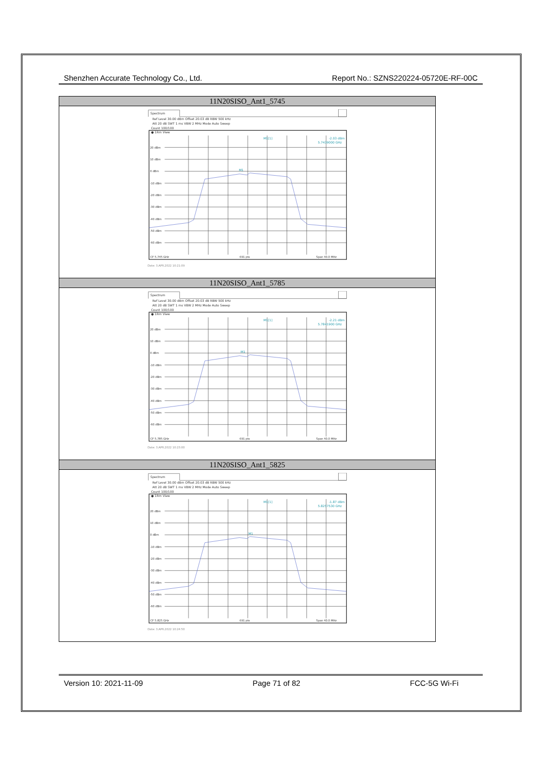Shenzhen Accurate Technology Co., Ltd. Report No.: SZNS220224-05720E-RF-00C
| 11N20SISO_Ant1_5745 |
| --- |
| Spectrum Ref Level 30.00 dBm Offset 20.03 dB RBW 500 kHz Att 20 dB SWT 1 ms VBW 2 MHz Mode Auto Sweep Count 100/100 ● 1Rm View 20 dBm 10 dBm 0 dBm -10 dBm -20 dBm -30 dBm -40 dBm -50 dBm -60 dBm CF 5.745 GHz 691 pts Span 40.0 MHz M1[1] -2.03 dBm 5.7439000 GHz M1 Date: 3.APR.2022 10:21:09 |
| 11N20SISO_Ant1_5785 |
| Spectrum Ref Level 30.00 dBm Offset 20.03 dB RBW 500 kHz Att 20 dB SWT 1 ms VBW 2 MHz Mode Auto Sweep Count 100/100 ● 1Rm View 20 dBm 10 dBm 0 dBm -10 dBm -20 dBm -30 dBm -40 dBm -50 dBm -60 dBm CF 5.785 GHz 691 pts Span 40.0 MHz M1[1] -2.21 dBm 5.7841900 GHz M1 Date: 3.APR.2022 10:23:00 |
| 11N20SISO_Ant1_5825 |
| Spectrum Ref Level 30.00 dBm Offset 20.03 dB RBW 500 kHz Att 20 dB SWT 1 ms VBW 2 MHz Mode Auto Sweep Count 100/100 ● 1Rm View 20 dBm 10 dBm 0 dBm -10 dBm -20 dBm -30 dBm -40 dBm -50 dBm -60 dBm CF 5.825 GHz 691 pts Span 40.0 MHz M1[1] -1.87 dBm 5.8257530 GHz M1 Date: 3.APR.2022 10:24:50 |
Version 10: 2021-11-09 Page 71 of 82 FCC-5G Wi-Fi